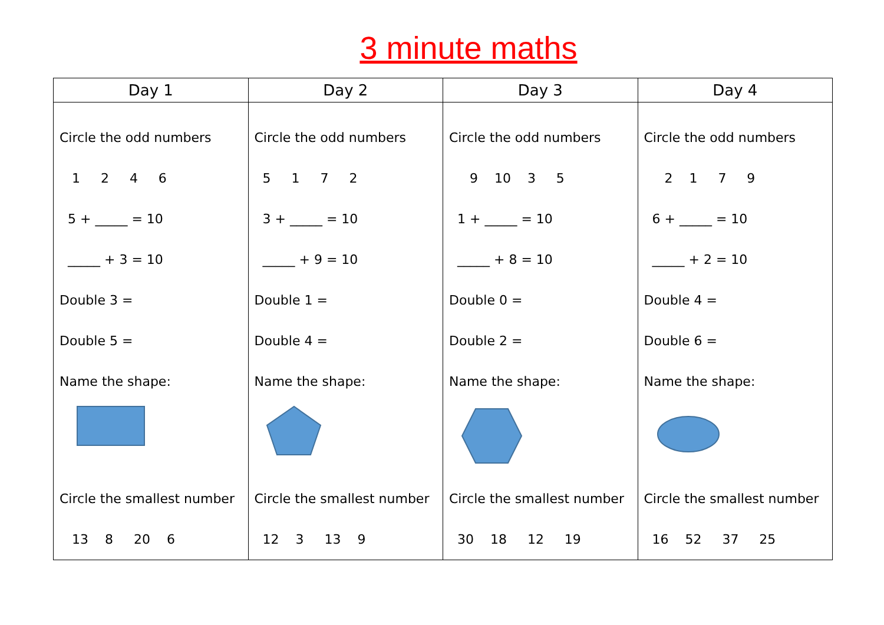3 minute maths
| Day 1 | Day 2 | Day 3 | Day 4 |
| --- | --- | --- | --- |
| Circle the odd numbers 1 2 4 6 5 + _____ = 10 _____ + 3 = 10 Double 3 = Double 5 = Name the shape: Circle the smallest number 13 8 20 6 | Circle the odd numbers 5 1 7 2 3 + _____ = 10 _____ + 9 = 10 Double 1 = Double 4 = Name the shape: Circle the smallest number 12 3 13 9 | Circle the odd numbers 9 10 3 5 1 + _____ = 10 _____ + 8 = 10 Double 0 = Double 2 = Name the shape: Circle the smallest number 30 18 12 19 | Circle the odd numbers 2 1 7 9 6 + _____ = 10 _____ + 2 = 10 Double 4 = Double 6 = Name the shape: Circle the smallest number 16 52 37 25 |